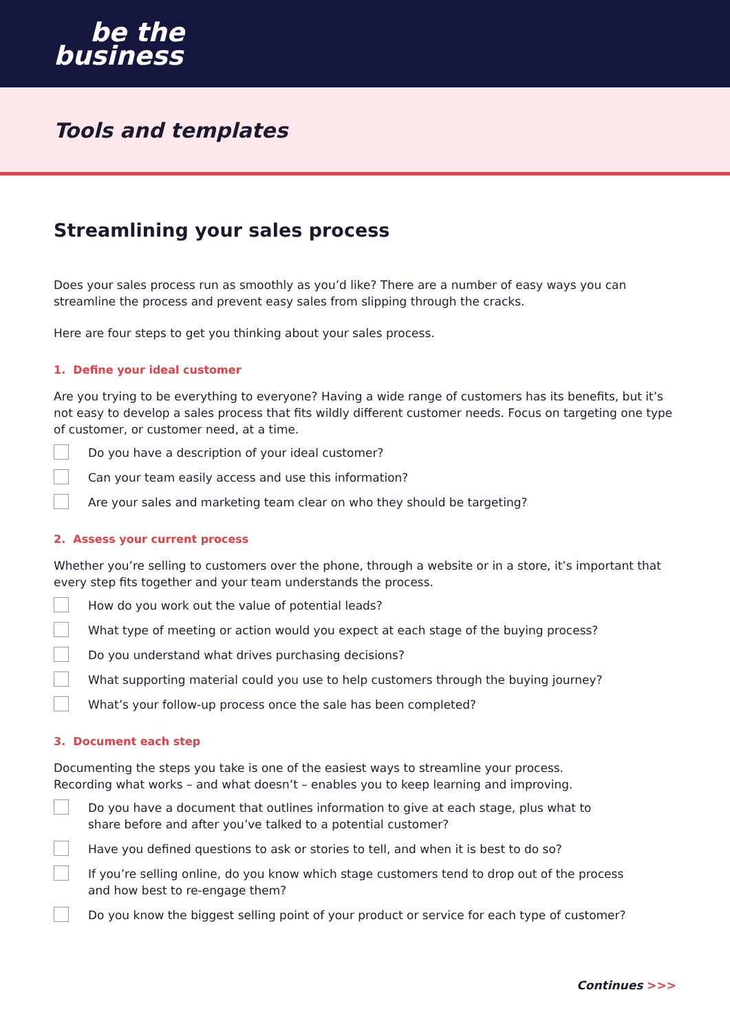be the
business
Tools and templates
Streamlining your sales process
Does your sales process run as smoothly as you’d like? There are a number of easy ways you can streamline the process and prevent easy sales from slipping through the cracks.
Here are four steps to get you thinking about your sales process.
1. Define your ideal customer
Are you trying to be everything to everyone? Having a wide range of customers has its benefits, but it’s not easy to develop a sales process that fits wildly different customer needs. Focus on targeting one type of customer, or customer need, at a time.
Do you have a description of your ideal customer?
Can your team easily access and use this information?
Are your sales and marketing team clear on who they should be targeting?
2. Assess your current process
Whether you’re selling to customers over the phone, through a website or in a store, it’s important that every step fits together and your team understands the process.
How do you work out the value of potential leads?
What type of meeting or action would you expect at each stage of the buying process?
Do you understand what drives purchasing decisions?
What supporting material could you use to help customers through the buying journey?
What’s your follow-up process once the sale has been completed?
3. Document each step
Documenting the steps you take is one of the easiest ways to streamline your process.
Recording what works – and what doesn’t – enables you to keep learning and improving.
Do you have a document that outlines information to give at each stage, plus what to
share before and after you’ve talked to a potential customer?
Have you defined questions to ask or stories to tell, and when it is best to do so?
If you’re selling online, do you know which stage customers tend to drop out of the process
and how best to re-engage them?
Do you know the biggest selling point of your product or service for each type of customer?
Continues >>>